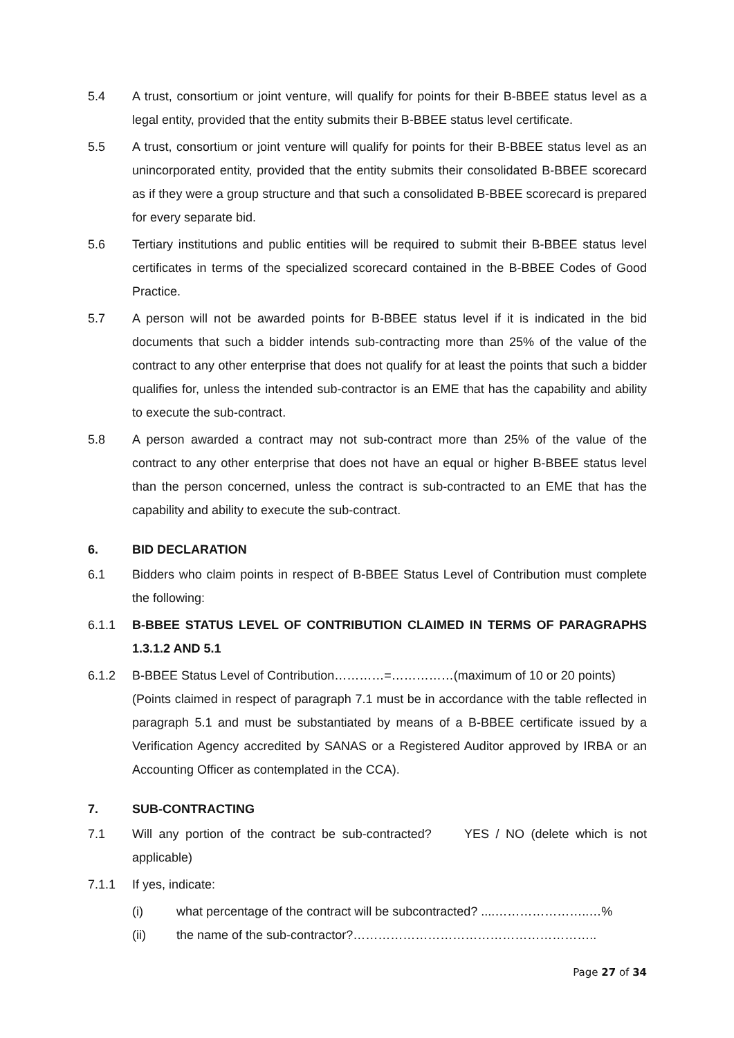5.4 A trust, consortium or joint venture, will qualify for points for their B-BBEE status level as a legal entity, provided that the entity submits their B-BBEE status level certificate.
5.5 A trust, consortium or joint venture will qualify for points for their B-BBEE status level as an unincorporated entity, provided that the entity submits their consolidated B-BBEE scorecard as if they were a group structure and that such a consolidated B-BBEE scorecard is prepared for every separate bid.
5.6 Tertiary institutions and public entities will be required to submit their B-BBEE status level certificates in terms of the specialized scorecard contained in the B-BBEE Codes of Good Practice.
5.7 A person will not be awarded points for B-BBEE status level if it is indicated in the bid documents that such a bidder intends sub-contracting more than 25% of the value of the contract to any other enterprise that does not qualify for at least the points that such a bidder qualifies for, unless the intended sub-contractor is an EME that has the capability and ability to execute the sub-contract.
5.8 A person awarded a contract may not sub-contract more than 25% of the value of the contract to any other enterprise that does not have an equal or higher B-BBEE status level than the person concerned, unless the contract is sub-contracted to an EME that has the capability and ability to execute the sub-contract.
6. BID DECLARATION
6.1 Bidders who claim points in respect of B-BBEE Status Level of Contribution must complete the following:
6.1.1 B-BBEE STATUS LEVEL OF CONTRIBUTION CLAIMED IN TERMS OF PARAGRAPHS 1.3.1.2 AND 5.1
6.1.2 B-BBEE Status Level of Contribution…………=……………(maximum of 10 or 20 points)
(Points claimed in respect of paragraph 7.1 must be in accordance with the table reflected in paragraph 5.1 and must be substantiated by means of a B-BBEE certificate issued by a Verification Agency accredited by SANAS or a Registered Auditor approved by IRBA or an Accounting Officer as contemplated in the CCA).
7. SUB-CONTRACTING
7.1 Will any portion of the contract be sub-contracted? YES / NO (delete which is not applicable)
7.1.1 If yes, indicate:
(i) what percentage of the contract will be subcontracted? ....…………………..…%
(ii) the name of the sub-contractor?…………………………………………………..
Page 27 of 34